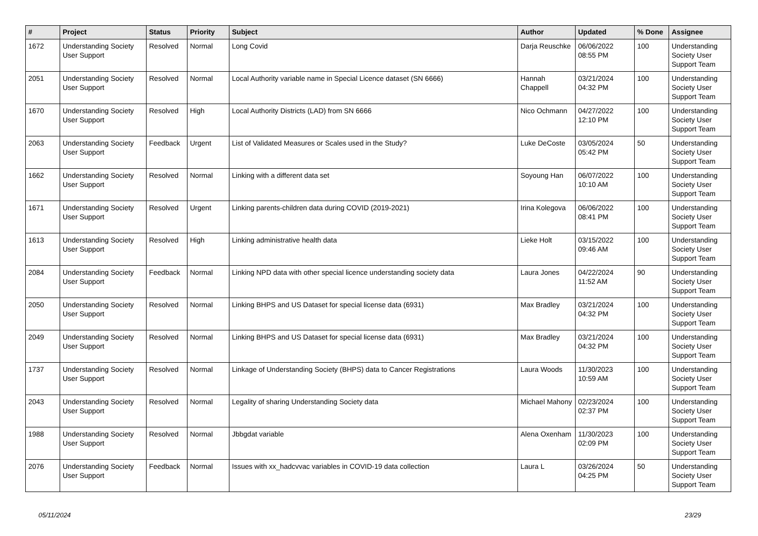| # | Project | Status | Priority | Subject | Author | Updated | % Done | Assignee |
| --- | --- | --- | --- | --- | --- | --- | --- | --- |
| 1672 | Understanding Society User Support | Resolved | Normal | Long Covid | Darja Reuschke | 06/06/2022 08:55 PM | 100 | Understanding Society User Support Team |
| 2051 | Understanding Society User Support | Resolved | Normal | Local Authority variable name in Special Licence dataset (SN 6666) | Hannah Chappell | 03/21/2024 04:32 PM | 100 | Understanding Society User Support Team |
| 1670 | Understanding Society User Support | Resolved | High | Local Authority Districts (LAD) from SN 6666 | Nico Ochmann | 04/27/2022 12:10 PM | 100 | Understanding Society User Support Team |
| 2063 | Understanding Society User Support | Feedback | Urgent | List of Validated Measures or Scales used in the Study? | Luke DeCoste | 03/05/2024 05:42 PM | 50 | Understanding Society User Support Team |
| 1662 | Understanding Society User Support | Resolved | Normal | Linking with a different data set | Soyoung Han | 06/07/2022 10:10 AM | 100 | Understanding Society User Support Team |
| 1671 | Understanding Society User Support | Resolved | Urgent | Linking parents-children data during COVID (2019-2021) | Irina Kolegova | 06/06/2022 08:41 PM | 100 | Understanding Society User Support Team |
| 1613 | Understanding Society User Support | Resolved | High | Linking administrative health data | Lieke Holt | 03/15/2022 09:46 AM | 100 | Understanding Society User Support Team |
| 2084 | Understanding Society User Support | Feedback | Normal | Linking NPD data with other special licence understanding society data | Laura Jones | 04/22/2024 11:52 AM | 90 | Understanding Society User Support Team |
| 2050 | Understanding Society User Support | Resolved | Normal | Linking BHPS and US Dataset for special license data (6931) | Max Bradley | 03/21/2024 04:32 PM | 100 | Understanding Society User Support Team |
| 2049 | Understanding Society User Support | Resolved | Normal | Linking BHPS and US Dataset for special license data (6931) | Max Bradley | 03/21/2024 04:32 PM | 100 | Understanding Society User Support Team |
| 1737 | Understanding Society User Support | Resolved | Normal | Linkage of Understanding Society (BHPS) data to Cancer Registrations | Laura Woods | 11/30/2023 10:59 AM | 100 | Understanding Society User Support Team |
| 2043 | Understanding Society User Support | Resolved | Normal | Legality of sharing Understanding Society data | Michael Mahony | 02/23/2024 02:37 PM | 100 | Understanding Society User Support Team |
| 1988 | Understanding Society User Support | Resolved | Normal | Jbbgdat variable | Alena Oxenham | 11/30/2023 02:09 PM | 100 | Understanding Society User Support Team |
| 2076 | Understanding Society User Support | Feedback | Normal | Issues with xx_hadcvvac variables in COVID-19 data collection | Laura L | 03/26/2024 04:25 PM | 50 | Understanding Society User Support Team |
05/11/2024 23/29